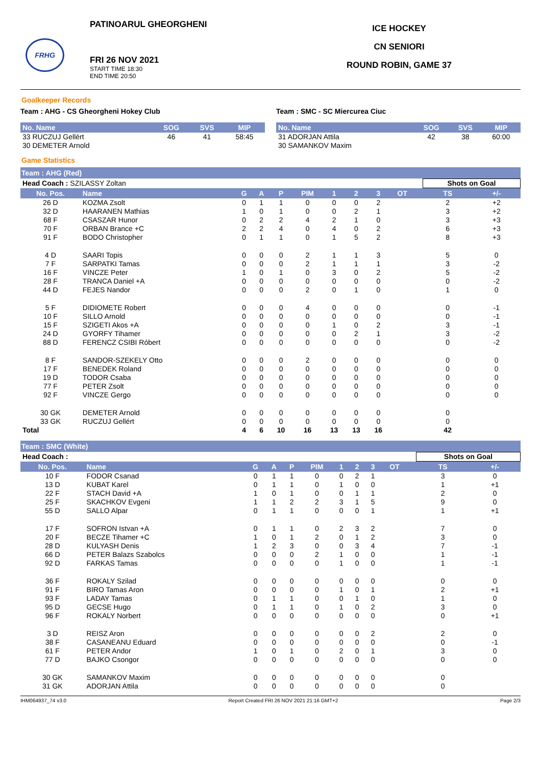FRHG
PATINOARUL GHEORGHENI
FRI 26 NOV 2021
START TIME 18:30
END TIME 20:50
ICE HOCKEY
CN SENIORI
ROUND ROBIN, GAME 37
Goalkeeper Records
Team : AHG - CS Gheorgheni Hokey Club
| No. Name | SOG | SVS | MIP |
| --- | --- | --- | --- |
| 33 RUCZUJ Gellért | 46 | 41 | 58:45 |
| 30 DEMETER Arnold | | | |
Team : SMC - SC Miercurea Ciuc
| No. Name | SOG | SVS | MIP |
| --- | --- | --- | --- |
| 31 ADORJAN Attila | 42 | 38 | 60:00 |
| 30 SAMANKOV Maxim | | | |
Game Statistics
Team : AHG (Red)
| Head Coach : SZILASSY Zoltan | | | | | | | | | | | Shots on Goal | |
| No. Pos. | Name | G | A | P | PIM | 1 | 2 | 3 | OT | | TS | +/- |
| 26 D | KOZMA Zsolt | 0 | 1 | 1 | 0 | 0 | 0 | 2 | | | 2 | +2 |
| 32 D | HAARANEN Mathias | 1 | 0 | 1 | 0 | 0 | 2 | 1 | | | 3 | +2 |
| 68 F | CSASZAR Hunor | 0 | 2 | 2 | 4 | 2 | 1 | 0 | | | 3 | +3 |
| 70 F | ORBAN Brance +C | 2 | 2 | 4 | 0 | 4 | 0 | 2 | | | 6 | +3 |
| 91 F | BODO Christopher | 0 | 1 | 1 | 0 | 1 | 5 | 2 | | | 8 | +3 |
| 4 D | SAARI Topis | 0 | 0 | 0 | 2 | 1 | 1 | 3 | | | 5 | 0 |
| 7 F | SARPATKI Tamas | 0 | 0 | 0 | 2 | 1 | 1 | 1 | | | 3 | -2 |
| 16 F | VINCZE Peter | 1 | 0 | 1 | 0 | 3 | 0 | 2 | | | 5 | -2 |
| 28 F | TRANCA Daniel +A | 0 | 0 | 0 | 0 | 0 | 0 | 0 | | | 0 | -2 |
| 44 D | FEJES Nandor | 0 | 0 | 0 | 2 | 0 | 1 | 0 | | | 1 | 0 |
| 5 F | DIDIOMETE Robert | 0 | 0 | 0 | 4 | 0 | 0 | 0 | | | 0 | -1 |
| 10 F | SILLO Arnold | 0 | 0 | 0 | 0 | 0 | 0 | 0 | | | 0 | -1 |
| 15 F | SZIGETI Akos +A | 0 | 0 | 0 | 0 | 1 | 0 | 2 | | | 3 | -1 |
| 24 D | GYORFY Tihamer | 0 | 0 | 0 | 0 | 0 | 2 | 1 | | | 3 | -2 |
| 88 D | FERENCZ CSIBI Róbert | 0 | 0 | 0 | 0 | 0 | 0 | 0 | | | 0 | -2 |
| 8 F | SANDOR-SZEKELY Otto | 0 | 0 | 0 | 2 | 0 | 0 | 0 | | | 0 | 0 |
| 17 F | BENEDEK Roland | 0 | 0 | 0 | 0 | 0 | 0 | 0 | | | 0 | 0 |
| 19 D | TODOR Csaba | 0 | 0 | 0 | 0 | 0 | 0 | 0 | | | 0 | 0 |
| 77 F | PETER Zsolt | 0 | 0 | 0 | 0 | 0 | 0 | 0 | | | 0 | 0 |
| 92 F | VINCZE Gergo | 0 | 0 | 0 | 0 | 0 | 0 | 0 | | | 0 | 0 |
| 30 GK | DEMETER Arnold | 0 | 0 | 0 | 0 | 0 | 0 | 0 | | | 0 | |
| 33 GK | RUCZUJ Gellért | 0 | 0 | 0 | 0 | 0 | 0 | 0 | | | 0 | |
| Total | | 4 | 6 | 10 | 16 | 13 | 13 | 16 | | | 42 | |
Team : SMC (White)
| Head Coach : | | | | | | | | | | | Shots on Goal | |
| No. Pos. | Name | G | A | P | PIM | 1 | 2 | 3 | OT | | TS | +/- |
| 10 F | FODOR Csanad | 0 | 1 | 1 | 0 | 0 | 2 | 1 | | | 3 | 0 |
| 13 D | KUBAT Karel | 0 | 1 | 1 | 0 | 1 | 0 | 0 | | | 1 | +1 |
| 22 F | STACH David +A | 1 | 0 | 1 | 0 | 0 | 1 | 1 | | | 2 | 0 |
| 25 F | SKACHKOV Evgeni | 1 | 1 | 2 | 2 | 3 | 1 | 5 | | | 9 | 0 |
| 55 D | SALLO Alpar | 0 | 1 | 1 | 0 | 0 | 0 | 1 | | | 1 | +1 |
| 17 F | SOFRON Istvan +A | 0 | 1 | 1 | 0 | 2 | 3 | 2 | | | 7 | 0 |
| 20 F | BECZE Tihamer +C | 1 | 0 | 1 | 2 | 0 | 1 | 2 | | | 3 | 0 |
| 28 D | KULYASH Denis | 1 | 2 | 3 | 0 | 0 | 3 | 4 | | | 7 | -1 |
| 66 D | PETER Balazs Szabolcs | 0 | 0 | 0 | 2 | 1 | 0 | 0 | | | 1 | -1 |
| 92 D | FARKAS Tamas | 0 | 0 | 0 | 0 | 1 | 0 | 0 | | | 1 | -1 |
| 36 F | ROKALY Szilad | 0 | 0 | 0 | 0 | 0 | 0 | 0 | | | 0 | 0 |
| 91 F | BIRO Tamas Aron | 0 | 0 | 0 | 0 | 1 | 0 | 1 | | | 2 | +1 |
| 93 F | LADAY Tamas | 0 | 1 | 1 | 0 | 0 | 1 | 0 | | | 1 | 0 |
| 95 D | GECSE Hugo | 0 | 1 | 1 | 0 | 1 | 0 | 2 | | | 3 | 0 |
| 96 F | ROKALY Norbert | 0 | 0 | 0 | 0 | 0 | 0 | 0 | | | 0 | +1 |
| 3 D | REISZ Aron | 0 | 0 | 0 | 0 | 0 | 0 | 2 | | | 2 | 0 |
| 38 F | CASANEANU Eduard | 0 | 0 | 0 | 0 | 0 | 0 | 0 | | | 0 | -1 |
| 61 F | PETER Andor | 1 | 0 | 1 | 0 | 2 | 0 | 1 | | | 3 | 0 |
| 77 D | BAJKO Csongor | 0 | 0 | 0 | 0 | 0 | 0 | 0 | | | 0 | 0 |
| 30 GK | SAMANKOV Maxim | 0 | 0 | 0 | 0 | 0 | 0 | 0 | | | 0 | |
| 31 GK | ADORJAN Attila | 0 | 0 | 0 | 0 | 0 | 0 | 0 | | | 0 | |
IHM064937_74 v3.0 Report Created FRI 26 NOV 2021 21:16 GMT+2 Page 2/3